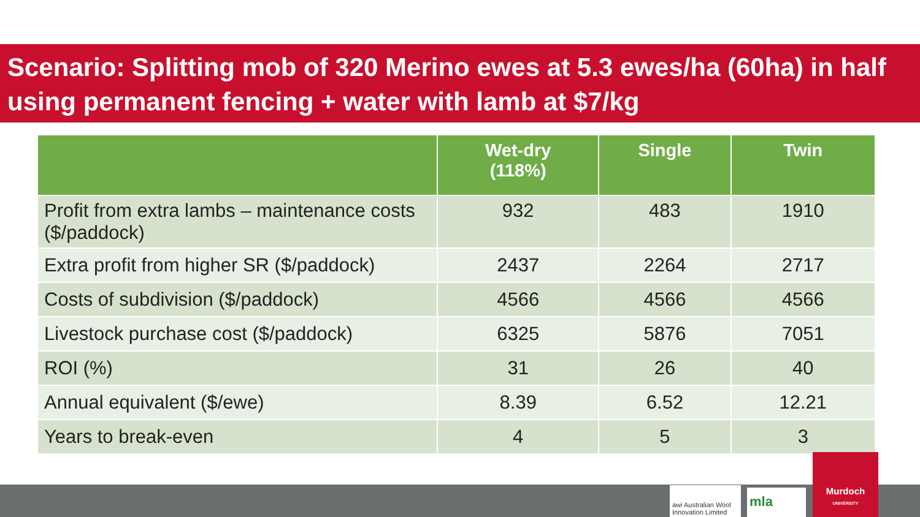Scenario: Splitting mob of 320 Merino ewes at 5.3 ewes/ha (60ha) in half using permanent fencing + water with lamb at $7/kg
| | Wet-dry (118%) | Single | Twin |
| --- | --- | --- | --- |
| Profit from extra lambs – maintenance costs ($/paddock) | 932 | 483 | 1910 |
| Extra profit from higher SR ($/paddock) | 2437 | 2264 | 2717 |
| Costs of subdivision ($/paddock) | 4566 | 4566 | 4566 |
| Livestock purchase cost ($/paddock) | 6325 | 5876 | 7051 |
| ROI (%) | 31 | 26 | 40 |
| Annual equivalent ($/ewe) | 8.39 | 6.52 | 12.21 |
| Years to break-even | 4 | 5 | 3 |
awi Australian Wool Innovation Limited
mla
Murdoch
UNIVERSITY